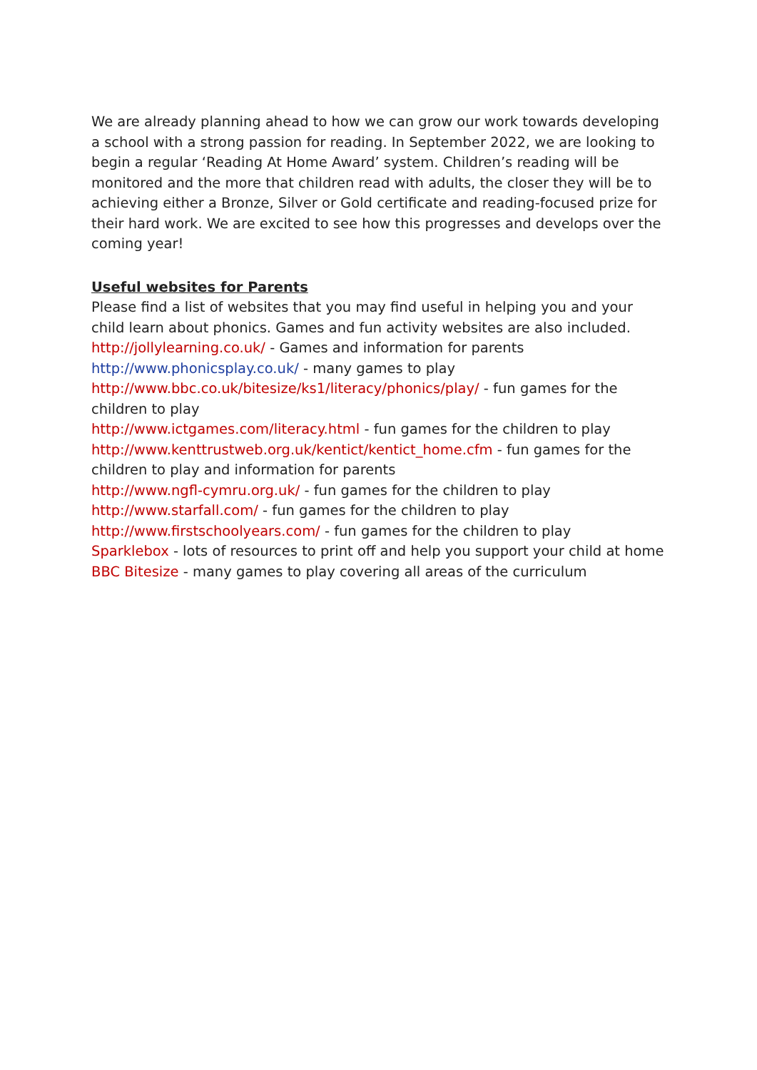We are already planning ahead to how we can grow our work towards developing a school with a strong passion for reading. In September 2022, we are looking to begin a regular ‘Reading At Home Award’ system. Children’s reading will be monitored and the more that children read with adults, the closer they will be to achieving either a Bronze, Silver or Gold certificate and reading-focused prize for their hard work. We are excited to see how this progresses and develops over the coming year!
Useful websites for Parents
Please find a list of websites that you may find useful in helping you and your child learn about phonics. Games and fun activity websites are also included.
http://jollylearning.co.uk/ - Games and information for parents
http://www.phonicsplay.co.uk/ - many games to play
http://www.bbc.co.uk/bitesize/ks1/literacy/phonics/play/ - fun games for the children to play
http://www.ictgames.com/literacy.html - fun games for the children to play
http://www.kenttrustweb.org.uk/kentict/kentict_home.cfm - fun games for the children to play and information for parents
http://www.ngfl-cymru.org.uk/ - fun games for the children to play
http://www.starfall.com/ - fun games for the children to play
http://www.firstschoolyears.com/ - fun games for the children to play
Sparklebox - lots of resources to print off and help you support your child at home
BBC Bitesize - many games to play covering all areas of the curriculum